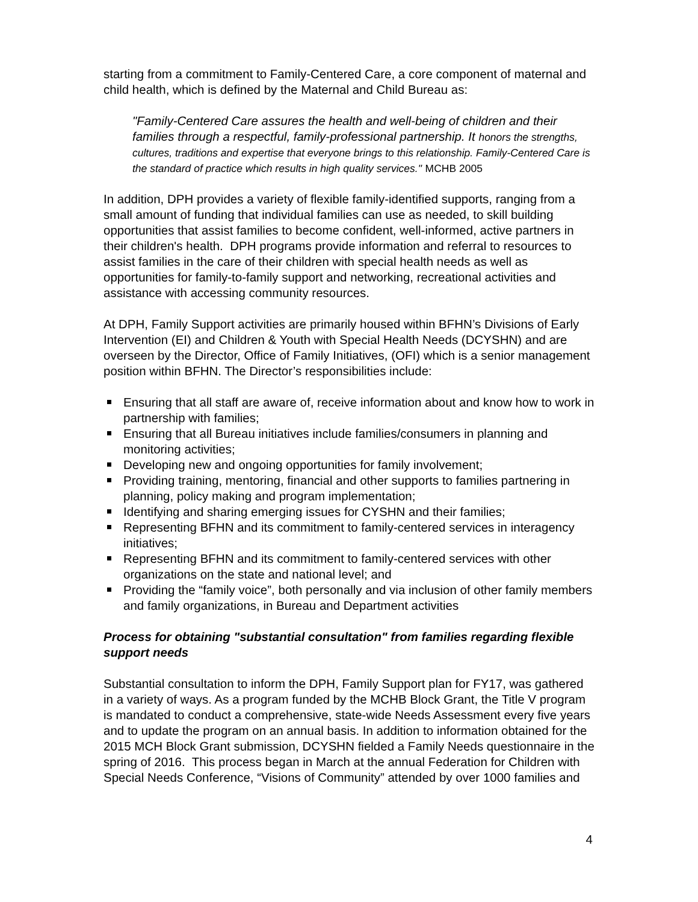starting from a commitment to Family-Centered Care, a core component of maternal and child health, which is defined by the Maternal and Child Bureau as:
"Family-Centered Care assures the health and well-being of children and their families through a respectful, family-professional partnership. It honors the strengths, cultures, traditions and expertise that everyone brings to this relationship. Family-Centered Care is the standard of practice which results in high quality services." MCHB 2005
In addition, DPH provides a variety of flexible family-identified supports, ranging from a small amount of funding that individual families can use as needed, to skill building opportunities that assist families to become confident, well-informed, active partners in their children's health. DPH programs provide information and referral to resources to assist families in the care of their children with special health needs as well as opportunities for family-to-family support and networking, recreational activities and assistance with accessing community resources.
At DPH, Family Support activities are primarily housed within BFHN’s Divisions of Early Intervention (EI) and Children & Youth with Special Health Needs (DCYSHN) and are overseen by the Director, Office of Family Initiatives, (OFI) which is a senior management position within BFHN. The Director’s responsibilities include:
Ensuring that all staff are aware of, receive information about and know how to work in partnership with families;
Ensuring that all Bureau initiatives include families/consumers in planning and monitoring activities;
Developing new and ongoing opportunities for family involvement;
Providing training, mentoring, financial and other supports to families partnering in planning, policy making and program implementation;
Identifying and sharing emerging issues for CYSHN and their families;
Representing BFHN and its commitment to family-centered services in interagency initiatives;
Representing BFHN and its commitment to family-centered services with other organizations on the state and national level; and
Providing the “family voice”, both personally and via inclusion of other family members and family organizations, in Bureau and Department activities
Process for obtaining "substantial consultation" from families regarding flexible support needs
Substantial consultation to inform the DPH, Family Support plan for FY17, was gathered in a variety of ways. As a program funded by the MCHB Block Grant, the Title V program is mandated to conduct a comprehensive, state-wide Needs Assessment every five years and to update the program on an annual basis. In addition to information obtained for the 2015 MCH Block Grant submission, DCYSHN fielded a Family Needs questionnaire in the spring of 2016. This process began in March at the annual Federation for Children with Special Needs Conference, “Visions of Community” attended by over 1000 families and
4